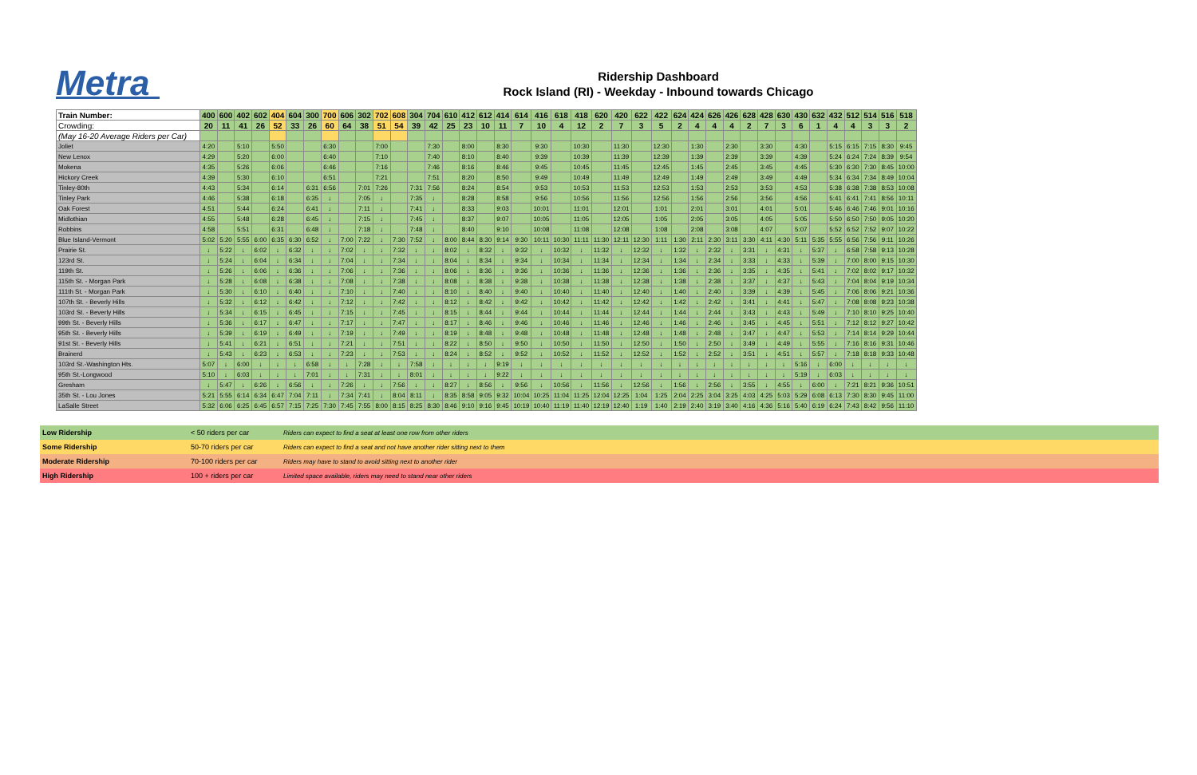Metra
Ridership Dashboard
Rock Island (RI) - Weekday - Inbound towards Chicago
| Train Number: | 400 | 600 | 402 | 602 | 404 | 604 | 300 | 700 | 606 | 302 | 702 | 608 | 304 | 704 | 610 | 412 | 612 | 414 | 614 | 416 | 618 | 418 | 620 | 420 | 622 | 422 | 624 | 424 | 626 | 426 | 628 | 428 | 630 | 430 | 632 | 432 | 512 | 514 | 516 | 518 |
| --- | --- | --- | --- | --- | --- | --- | --- | --- | --- | --- | --- | --- | --- | --- | --- | --- | --- | --- | --- | --- | --- | --- | --- | --- | --- | --- | --- | --- | --- | --- | --- | --- | --- | --- | --- | --- | --- | --- | --- | --- |
| Crowding: | 20 | 11 | 41 | 26 | 52 | 33 | 26 | 60 | 64 | 38 | 51 | 54 | 39 | 42 | 25 | 23 | 10 | 11 | 7 | 10 | 4 | 12 | 2 | 7 | 3 | 5 | 2 | 4 | 4 | 4 | 2 | 7 | 3 | 6 | 1 | 4 | 4 | 3 | 3 | 2 |
| (May 16-20 Average Riders per Car) | | | | | | | | | | | | | | | | | | | | | | | | | | | | | | | | | | | | | | | | |
| Joliet | 4:20 | | 5:10 | | 5:50 | | | 6:30 | | | 7:00 | | | 7:30 | | 8:00 | | 8:30 | | 9:30 | | 10:30 | | 11:30 | | 12:30 | | 1:30 | | 2:30 | | 3:30 | | 4:30 | | 5:15 | 6:15 | 7:15 | 8:30 | 9:45 |
| New Lenox | 4:29 | | 5:20 | | 6:00 | | | 6:40 | | | 7:10 | | | 7:40 | | 8:10 | | 8:40 | | 9:39 | | 10:39 | | 11:39 | | 12:39 | | 1:39 | | 2:39 | | 3:39 | | 4:39 | | 5:24 | 6:24 | 7:24 | 8:39 | 9:54 |
| Mokena | 4:35 | | 5:26 | | 6:06 | | | 6:46 | | | 7:16 | | | 7:46 | | 8:16 | | 8:46 | | 9:45 | | 10:45 | | 11:45 | | 12:45 | | 1:45 | | 2:45 | | 3:45 | | 4:45 | | 5:30 | 6:30 | 7:30 | 8:45 | 10:00 |
| Hickory Creek | 4:39 | | 5:30 | | 6:10 | | | 6:51 | | | 7:21 | | | 7:51 | | 8:20 | | 8:50 | | 9:49 | | 10:49 | | 11:49 | | 12:49 | | 1:49 | | 2:49 | | 3:49 | | 4:49 | | 5:34 | 6:34 | 7:34 | 8:49 | 10:04 |
| Tinley-80th | 4:43 | | 5:34 | | 6:14 | | 6:31 | 6:56 | | 7:01 | 7:26 | | 7:31 | 7:56 | | 8:24 | | 8:54 | | 9:53 | | 10:53 | | 11:53 | | 12:53 | | 1:53 | | 2:53 | | 3:53 | | 4:53 | | 5:38 | 6:38 | 7:38 | 8:53 | 10:08 |
| Tinley Park | 4:46 | | 5:38 | | 6:18 | | 6:35 | ↓ | | 7:05 | ↓ | | 7:35 | ↓ | | 8:28 | | 8:58 | | 9:56 | | 10:56 | | 11:56 | | 12:56 | | 1:56 | | 2:56 | | 3:56 | | 4:56 | | 5:41 | 6:41 | 7:41 | 8:56 | 10:11 |
| Oak Forest | 4:51 | | 5:44 | | 6:24 | | 6:41 | ↓ | | 7:11 | ↓ | | 7:41 | ↓ | | 8:33 | | 9:03 | | 10:01 | | 11:01 | | 12:01 | | 1:01 | | 2:01 | | 3:01 | | 4:01 | | 5:01 | | 5:46 | 6:46 | 7:46 | 9:01 | 10:16 |
| Midlothian | 4:55 | | 5:48 | | 6:28 | | 6:45 | ↓ | | 7:15 | ↓ | | 7:45 | ↓ | | 8:37 | | 9:07 | | 10:05 | | 11:05 | | 12:05 | | 1:05 | | 2:05 | | 3:05 | | 4:05 | | 5:05 | | 5:50 | 6:50 | 7:50 | 9:05 | 10:20 |
| Robbins | 4:58 | | 5:51 | | 6:31 | | 6:48 | ↓ | | 7:18 | ↓ | | 7:48 | ↓ | | 8:40 | | 9:10 | | 10:08 | | 11:08 | | 12:08 | | 1:08 | | 2:08 | | 3:08 | | 4:07 | | 5:07 | | 5:52 | 6:52 | 7:52 | 9:07 | 10:22 |
| Blue Island-Vermont | 5:02 | 5:20 | 5:55 | 6:00 | 6:35 | 6:30 | 6:52 | ↓ | 7:00 | 7:22 | ↓ | 7:30 | 7:52 | ↓ | 8:00 | 8:44 | 8:30 | 9:14 | 9:30 | 10:11 | 10:30 | 11:11 | 11:30 | 12:11 | 12:30 | 1:11 | 1:30 | 2:11 | 2:30 | 3:11 | 3:30 | 4:11 | 4:30 | 5:11 | 5:35 | 5:55 | 6:56 | 7:56 | 9:11 | 10:26 |
| Prairie St. | ↓ | 5:22 | ↓ | 6:02 | ↓ | 6:32 | ↓ | ↓ | 7:02 | ↓ | ↓ | 7:32 | ↓ | ↓ | 8:02 | ↓ | 8:32 | ↓ | 9:32 | ↓ | 10:32 | ↓ | 11:32 | ↓ | 12:32 | ↓ | 1:32 | ↓ | 2:32 | ↓ | 3:31 | ↓ | 4:31 | ↓ | 5:37 | ↓ | 6:58 | 7:58 | 9:13 | 10:28 |
| 123rd St. | ↓ | 5:24 | ↓ | 6:04 | ↓ | 6:34 | ↓ | ↓ | 7:04 | ↓ | ↓ | 7:34 | ↓ | ↓ | 8:04 | ↓ | 8:34 | ↓ | 9:34 | ↓ | 10:34 | ↓ | 11:34 | ↓ | 12:34 | ↓ | 1:34 | ↓ | 2:34 | ↓ | 3:33 | ↓ | 4:33 | ↓ | 5:39 | ↓ | 7:00 | 8:00 | 9:15 | 10:30 |
| 119th St. | ↓ | 5:26 | ↓ | 6:06 | ↓ | 6:36 | ↓ | ↓ | 7:06 | ↓ | ↓ | 7:36 | ↓ | ↓ | 8:06 | ↓ | 8:36 | ↓ | 9:36 | ↓ | 10:36 | ↓ | 11:36 | ↓ | 12:36 | ↓ | 1:36 | ↓ | 2:36 | ↓ | 3:35 | ↓ | 4:35 | ↓ | 5:41 | ↓ | 7:02 | 8:02 | 9:17 | 10:32 |
| 115th St. - Morgan Park | ↓ | 5:28 | ↓ | 6:08 | ↓ | 6:38 | ↓ | ↓ | 7:08 | ↓ | ↓ | 7:38 | ↓ | ↓ | 8:08 | ↓ | 8:38 | ↓ | 9:38 | ↓ | 10:38 | ↓ | 11:38 | ↓ | 12:38 | ↓ | 1:38 | ↓ | 2:38 | ↓ | 3:37 | ↓ | 4:37 | ↓ | 5:43 | ↓ | 7:04 | 8:04 | 9:19 | 10:34 |
| 111th St. - Morgan Park | ↓ | 5:30 | ↓ | 6:10 | ↓ | 6:40 | ↓ | ↓ | 7:10 | ↓ | ↓ | 7:40 | ↓ | ↓ | 8:10 | ↓ | 8:40 | ↓ | 9:40 | ↓ | 10:40 | ↓ | 11:40 | ↓ | 12:40 | ↓ | 1:40 | ↓ | 2:40 | ↓ | 3:39 | ↓ | 4:39 | ↓ | 5:45 | ↓ | 7:06 | 8:06 | 9:21 | 10:36 |
| 107th St. - Beverly Hills | ↓ | 5:32 | ↓ | 6:12 | ↓ | 6:42 | ↓ | ↓ | 7:12 | ↓ | ↓ | 7:42 | ↓ | ↓ | 8:12 | ↓ | 8:42 | ↓ | 9:42 | ↓ | 10:42 | ↓ | 11:42 | ↓ | 12:42 | ↓ | 1:42 | ↓ | 2:42 | ↓ | 3:41 | ↓ | 4:41 | ↓ | 5:47 | ↓ | 7:08 | 8:08 | 9:23 | 10:38 |
| 103rd St. - Beverly Hills | ↓ | 5:34 | ↓ | 6:15 | ↓ | 6:45 | ↓ | ↓ | 7:15 | ↓ | ↓ | 7:45 | ↓ | ↓ | 8:15 | ↓ | 8:44 | ↓ | 9:44 | ↓ | 10:44 | ↓ | 11:44 | ↓ | 12:44 | ↓ | 1:44 | ↓ | 2:44 | ↓ | 3:43 | ↓ | 4:43 | ↓ | 5:49 | ↓ | 7:10 | 8:10 | 9:25 | 10:40 |
| 99th St. - Beverly Hills | ↓ | 5:36 | ↓ | 6:17 | ↓ | 6:47 | ↓ | ↓ | 7:17 | ↓ | ↓ | 7:47 | ↓ | ↓ | 8:17 | ↓ | 8:46 | ↓ | 9:46 | ↓ | 10:46 | ↓ | 11:46 | ↓ | 12:46 | ↓ | 1:46 | ↓ | 2:46 | ↓ | 3:45 | ↓ | 4:45 | ↓ | 5:51 | ↓ | 7:12 | 8:12 | 9:27 | 10:42 |
| 95th St. - Beverly Hills | ↓ | 5:39 | ↓ | 6:19 | ↓ | 6:49 | ↓ | ↓ | 7:19 | ↓ | ↓ | 7:49 | ↓ | ↓ | 8:19 | ↓ | 8:48 | ↓ | 9:48 | ↓ | 10:48 | ↓ | 11:48 | ↓ | 12:48 | ↓ | 1:48 | ↓ | 2:48 | ↓ | 3:47 | ↓ | 4:47 | ↓ | 5:53 | ↓ | 7:14 | 8:14 | 9:29 | 10:44 |
| 91st St. - Beverly Hills | ↓ | 5:41 | ↓ | 6:21 | ↓ | 6:51 | ↓ | ↓ | 7:21 | ↓ | ↓ | 7:51 | ↓ | ↓ | 8:22 | ↓ | 8:50 | ↓ | 9:50 | ↓ | 10:50 | ↓ | 11:50 | ↓ | 12:50 | ↓ | 1:50 | ↓ | 2:50 | ↓ | 3:49 | ↓ | 4:49 | ↓ | 5:55 | ↓ | 7:16 | 8:16 | 9:31 | 10:46 |
| Brainerd | ↓ | 5:43 | ↓ | 6:23 | ↓ | 6:53 | ↓ | ↓ | 7:23 | ↓ | ↓ | 7:53 | ↓ | ↓ | 8:24 | ↓ | 8:52 | ↓ | 9:52 | ↓ | 10:52 | ↓ | 11:52 | ↓ | 12:52 | ↓ | 1:52 | ↓ | 2:52 | ↓ | 3:51 | ↓ | 4:51 | ↓ | 5:57 | ↓ | 7:18 | 8:18 | 9:33 | 10:48 |
| 103rd St.-Washington Hts. | 5:07 | ↓ | 6:00 | ↓ | ↓ | ↓ | 6:58 | ↓ | ↓ | 7:28 | ↓ | ↓ | 7:58 | ↓ | ↓ | ↓ | ↓ | 9:19 | ↓ | ↓ | ↓ | ↓ | ↓ | ↓ | ↓ | ↓ | ↓ | ↓ | ↓ | ↓ | ↓ | ↓ | ↓ | 5:16 | ↓ | 6:00 | ↓ | ↓ | ↓ | ↓ |
| 95th St.-Longwood | 5:10 | ↓ | 6:03 | ↓ | ↓ | ↓ | 7:01 | ↓ | ↓ | 7:31 | ↓ | ↓ | 8:01 | ↓ | ↓ | ↓ | ↓ | 9:22 | ↓ | ↓ | ↓ | ↓ | ↓ | ↓ | ↓ | ↓ | ↓ | ↓ | ↓ | ↓ | ↓ | ↓ | ↓ | 5:19 | ↓ | 6:03 | ↓ | ↓ | ↓ | ↓ |
| Gresham | ↓ | 5:47 | ↓ | 6:26 | ↓ | 6:56 | ↓ | ↓ | 7:26 | ↓ | ↓ | 7:56 | ↓ | ↓ | 8:27 | ↓ | 8:56 | ↓ | 9:56 | ↓ | 10:56 | ↓ | 11:56 | ↓ | 12:56 | ↓ | 1:56 | ↓ | 2:56 | ↓ | 3:55 | ↓ | 4:55 | ↓ | 6:00 | ↓ | 7:21 | 8:21 | 9:36 | 10:51 |
| 35th St. - Lou Jones | 5:21 | 5:55 | 6:14 | 6:34 | 6:47 | 7:04 | 7:11 | ↓ | 7:34 | 7:41 | ↓ | 8:04 | 8:11 | ↓ | 8:35 | 8:58 | 9:05 | 9:32 | 10:04 | 10:25 | 11:04 | 11:25 | 12:04 | 12:25 | 1:04 | 1:25 | 2:04 | 2:25 | 3:04 | 3:25 | 4:03 | 4:25 | 5:03 | 5:29 | 6:08 | 6:13 | 7:30 | 8:30 | 9:45 | 11:00 |
| LaSalle Street | 5:32 | 6:06 | 6:25 | 6:45 | 6:57 | 7:15 | 7:25 | 7:30 | 7:45 | 7:55 | 8:00 | 8:15 | 8:25 | 8:30 | 8:46 | 9:10 | 9:16 | 9:45 | 10:19 | 10:40 | 11:19 | 11:40 | 12:19 | 12:40 | 1:19 | 1:40 | 2:19 | 2:40 | 3:19 | 3:40 | 4:16 | 4:36 | 5:16 | 5:40 | 6:19 | 6:24 | 7:43 | 8:42 | 9:56 | 11:10 |
| Low Ridership | < 50 riders per car | Riders can expect to find a seat at least one row from other riders |
| Some Ridership | 50-70 riders per car | Riders can expect to find a seat and not have another rider sitting next to them |
| Moderate Ridership | 70-100 riders per car | Riders may have to stand to avoid sitting next to another rider |
| High Ridership | 100 + riders per car | Limited space available, riders may need to stand near other riders |